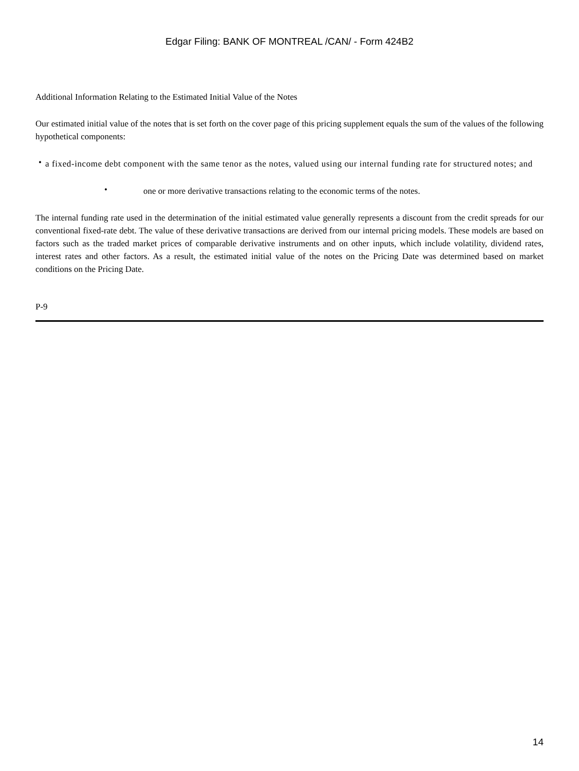Edgar Filing: BANK OF MONTREAL /CAN/ - Form 424B2
Additional Information Relating to the Estimated Initial Value of the Notes
Our estimated initial value of the notes that is set forth on the cover page of this pricing supplement equals the sum of the values of the following hypothetical components:
•
a fixed-income debt component with the same tenor as the notes, valued using our internal funding rate for structured notes; and
•
one or more derivative transactions relating to the economic terms of the notes.
The internal funding rate used in the determination of the initial estimated value generally represents a discount from the credit spreads for our conventional fixed-rate debt. The value of these derivative transactions are derived from our internal pricing models. These models are based on factors such as the traded market prices of comparable derivative instruments and on other inputs, which include volatility, dividend rates, interest rates and other factors. As a result, the estimated initial value of the notes on the Pricing Date was determined based on market conditions on the Pricing Date.
P-9
14